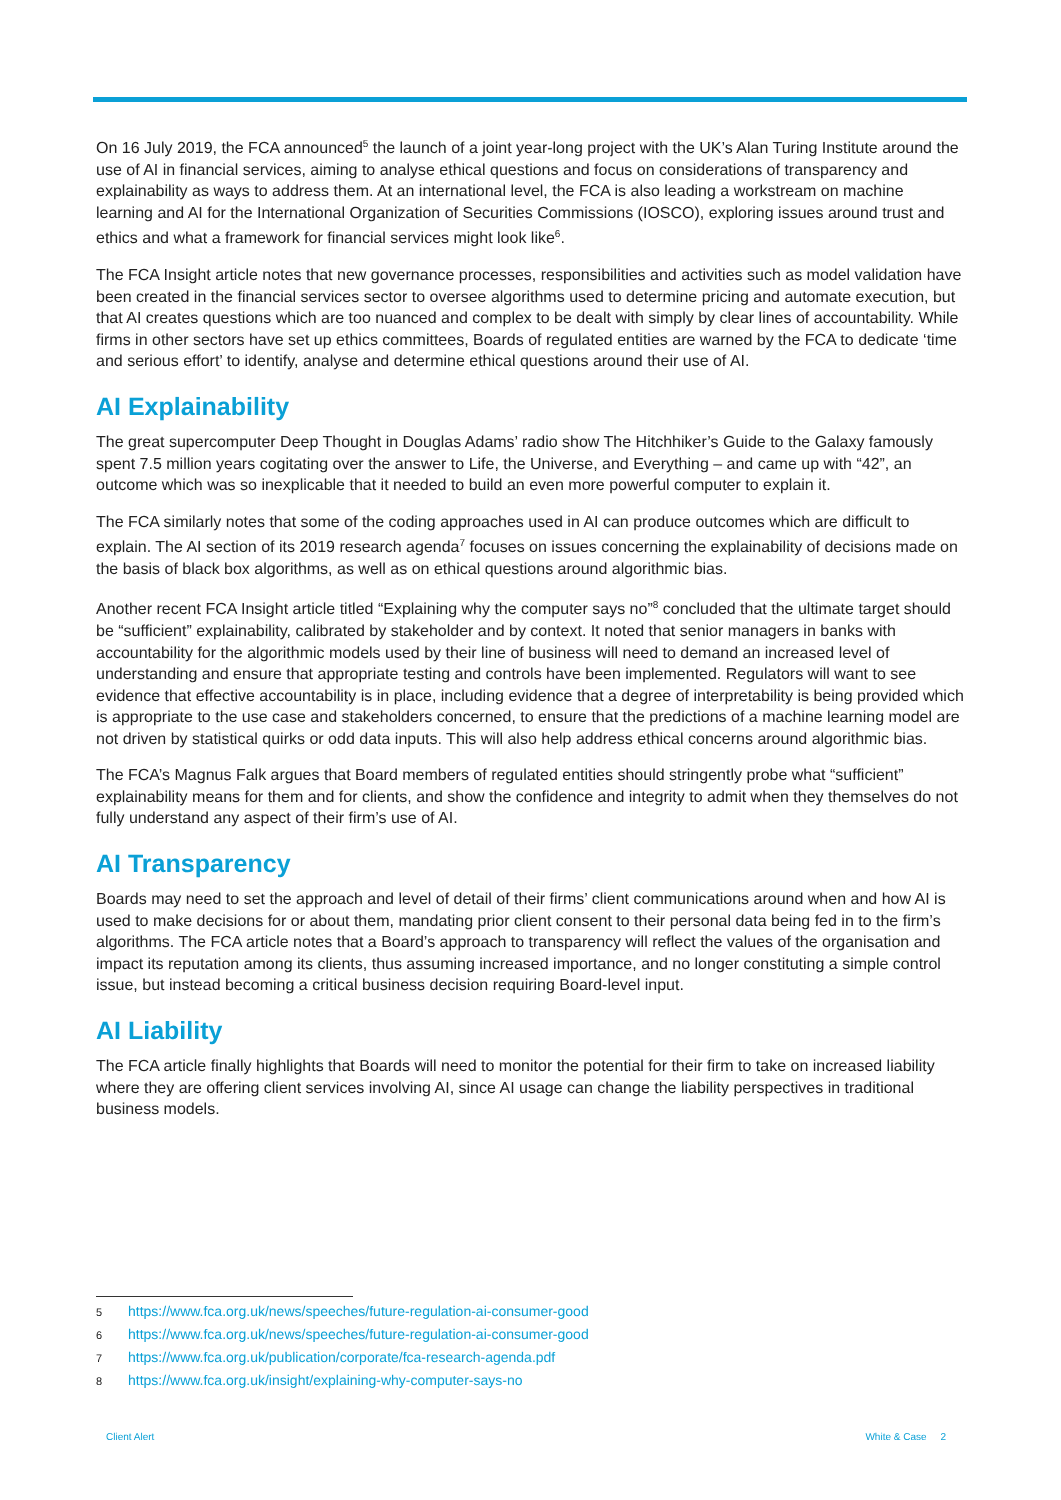On 16 July 2019, the FCA announced<sup>5</sup> the launch of a joint year-long project with the UK’s Alan Turing Institute around the use of AI in financial services, aiming to analyse ethical questions and focus on considerations of transparency and explainability as ways to address them. At an international level, the FCA is also leading a workstream on machine learning and AI for the International Organization of Securities Commissions (IOSCO), exploring issues around trust and ethics and what a framework for financial services might look like<sup>6</sup>.
The FCA Insight article notes that new governance processes, responsibilities and activities such as model validation have been created in the financial services sector to oversee algorithms used to determine pricing and automate execution, but that AI creates questions which are too nuanced and complex to be dealt with simply by clear lines of accountability. While firms in other sectors have set up ethics committees, Boards of regulated entities are warned by the FCA to dedicate ‘time and serious effort’ to identify, analyse and determine ethical questions around their use of AI.
AI Explainability
The great supercomputer Deep Thought in Douglas Adams’ radio show The Hitchhiker’s Guide to the Galaxy famously spent 7.5 million years cogitating over the answer to Life, the Universe, and Everything – and came up with “42”, an outcome which was so inexplicable that it needed to build an even more powerful computer to explain it.
The FCA similarly notes that some of the coding approaches used in AI can produce outcomes which are difficult to explain. The AI section of its 2019 research agenda<sup>7</sup> focuses on issues concerning the explainability of decisions made on the basis of black box algorithms, as well as on ethical questions around algorithmic bias.
Another recent FCA Insight article titled “Explaining why the computer says no”<sup>8</sup> concluded that the ultimate target should be “sufficient” explainability, calibrated by stakeholder and by context. It noted that senior managers in banks with accountability for the algorithmic models used by their line of business will need to demand an increased level of understanding and ensure that appropriate testing and controls have been implemented. Regulators will want to see evidence that effective accountability is in place, including evidence that a degree of interpretability is being provided which is appropriate to the use case and stakeholders concerned, to ensure that the predictions of a machine learning model are not driven by statistical quirks or odd data inputs. This will also help address ethical concerns around algorithmic bias.
The FCA’s Magnus Falk argues that Board members of regulated entities should stringently probe what “sufficient” explainability means for them and for clients, and show the confidence and integrity to admit when they themselves do not fully understand any aspect of their firm’s use of AI.
AI Transparency
Boards may need to set the approach and level of detail of their firms’ client communications around when and how AI is used to make decisions for or about them, mandating prior client consent to their personal data being fed in to the firm’s algorithms. The FCA article notes that a Board’s approach to transparency will reflect the values of the organisation and impact its reputation among its clients, thus assuming increased importance, and no longer constituting a simple control issue, but instead becoming a critical business decision requiring Board-level input.
AI Liability
The FCA article finally highlights that Boards will need to monitor the potential for their firm to take on increased liability where they are offering client services involving AI, since AI usage can change the liability perspectives in traditional business models.
5 https://www.fca.org.uk/news/speeches/future-regulation-ai-consumer-good
6 https://www.fca.org.uk/news/speeches/future-regulation-ai-consumer-good
7 https://www.fca.org.uk/publication/corporate/fca-research-agenda.pdf
8 https://www.fca.org.uk/insight/explaining-why-computer-says-no
Client Alert White & Case 2